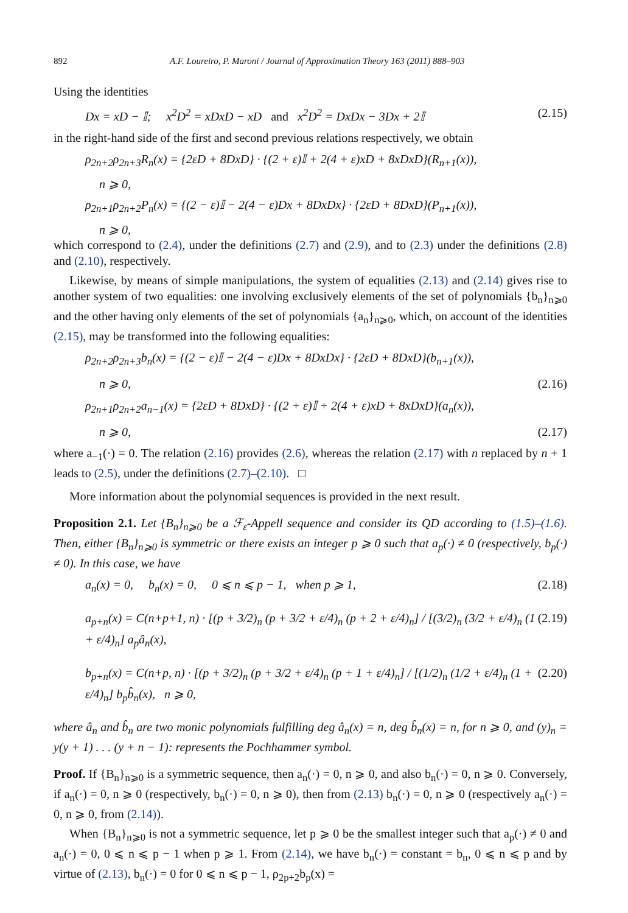892 A.F. Loureiro, P. Maroni / Journal of Approximation Theory 163 (2011) 888–903
Using the identities
Dx = xD − 𝕀; x<sup>2</sup>D<sup>2</sup> = xDxD − xD and x<sup>2</sup>D<sup>2</sup> = DxDx − 3Dx + 2𝕀 (2.15)
in the right-hand side of the first and second previous relations respectively, we obtain
ρ<sub>2n+2</sub>ρ<sub>2n+3</sub>R<sub>n</sub>(x) = {2εD + 8DxD} · {(2 + ε)𝕀 + 2(4 + ε)xD + 8xDxD}(R<sub>n+1</sub>(x)),
n ⩾ 0,
ρ<sub>2n+1</sub>ρ<sub>2n+2</sub>P<sub>n</sub>(x) = {(2 − ε)𝕀 − 2(4 − ε)Dx + 8DxDx} · {2εD + 8DxD}(P<sub>n+1</sub>(x)),
n ⩾ 0,
which correspond to (2.4), under the definitions (2.7) and (2.9), and to (2.3) under the definitions (2.8) and (2.10), respectively.
Likewise, by means of simple manipulations, the system of equalities (2.13) and (2.14) gives rise to another system of two equalities: one involving exclusively elements of the set of polynomials {b<sub>n</sub>}<sub>n⩾0</sub> and the other having only elements of the set of polynomials {a<sub>n</sub>}<sub>n⩾0</sub>, which, on account of the identities (2.15), may be transformed into the following equalities:
ρ<sub>2n+2</sub>ρ<sub>2n+3</sub>b<sub>n</sub>(x) = {(2 − ε)𝕀 − 2(4 − ε)Dx + 8DxDx} · {2εD + 8DxD}(b<sub>n+1</sub>(x)),
n ⩾ 0, (2.16)
ρ<sub>2n+1</sub>ρ<sub>2n+2</sub>a<sub>n−1</sub>(x) = {2εD + 8DxD} · {(2 + ε)𝕀 + 2(4 + ε)xD + 8xDxD}(a<sub>n</sub>(x)),
n ⩾ 0, (2.17)
where a<sub>−1</sub>(·) = 0. The relation (2.16) provides (2.6), whereas the relation (2.17) with n replaced by n + 1 leads to (2.5), under the definitions (2.7)–(2.10). □
More information about the polynomial sequences is provided in the next result.
Proposition 2.1. Let {B<sub>n</sub>}<sub>n⩾0</sub> be a ℱ<sub>ε</sub>-Appell sequence and consider its QD according to (1.5)–(1.6). Then, either {B<sub>n</sub>}<sub>n⩾0</sub> is symmetric or there exists an integer p ⩾ 0 such that a<sub>p</sub>(·) ≠ 0 (respectively, b<sub>p</sub>(·) ≠ 0). In this case, we have
a<sub>n</sub>(x) = 0, b<sub>n</sub>(x) = 0, 0 ⩽ n ⩽ p − 1, when p ⩾ 1, (2.18)
a<sub>p+n</sub>(x) = C(n+p+1, n) · [(p + 3/2)<sub>n</sub> (p + 3/2 + ε/4)<sub>n</sub> (p + 2 + ε/4)<sub>n</sub>] / [(3/2)<sub>n</sub> (3/2 + ε/4)<sub>n</sub> (1 + ε/4)<sub>n</sub>] a<sub>p</sub>â<sub>n</sub>(x), (2.19)
b<sub>p+n</sub>(x) = C(n+p, n) · [(p + 3/2)<sub>n</sub> (p + 3/2 + ε/4)<sub>n</sub> (p + 1 + ε/4)<sub>n</sub>] / [(1/2)<sub>n</sub> (1/2 + ε/4)<sub>n</sub> (1 + ε/4)<sub>n</sub>] b<sub>p</sub>b̂<sub>n</sub>(x), n ⩾ 0, (2.20)
where â<sub>n</sub> and b̂<sub>n</sub> are two monic polynomials fulfilling deg â<sub>n</sub>(x) = n, deg b̂<sub>n</sub>(x) = n, for n ⩾ 0, and (y)<sub>n</sub> = y(y + 1) . . . (y + n − 1): represents the Pochhammer symbol.
Proof. If {B<sub>n</sub>}<sub>n⩾0</sub> is a symmetric sequence, then a<sub>n</sub>(·) = 0, n ⩾ 0, and also b<sub>n</sub>(·) = 0, n ⩾ 0. Conversely, if a<sub>n</sub>(·) = 0, n ⩾ 0 (respectively, b<sub>n</sub>(·) = 0, n ⩾ 0), then from (2.13) b<sub>n</sub>(·) = 0, n ⩾ 0 (respectively a<sub>n</sub>(·) = 0, n ⩾ 0, from (2.14)).
When {B<sub>n</sub>}<sub>n⩾0</sub> is not a symmetric sequence, let p ⩾ 0 be the smallest integer such that a<sub>p</sub>(·) ≠ 0 and a<sub>n</sub>(·) = 0, 0 ⩽ n ⩽ p − 1 when p ⩾ 1. From (2.14), we have b<sub>n</sub>(·) = constant = b<sub>n</sub>, 0 ⩽ n ⩽ p and by virtue of (2.13), b<sub>n</sub>(·) = 0 for 0 ⩽ n ⩽ p − 1, ρ<sub>2p+2</sub>b<sub>p</sub>(x) =